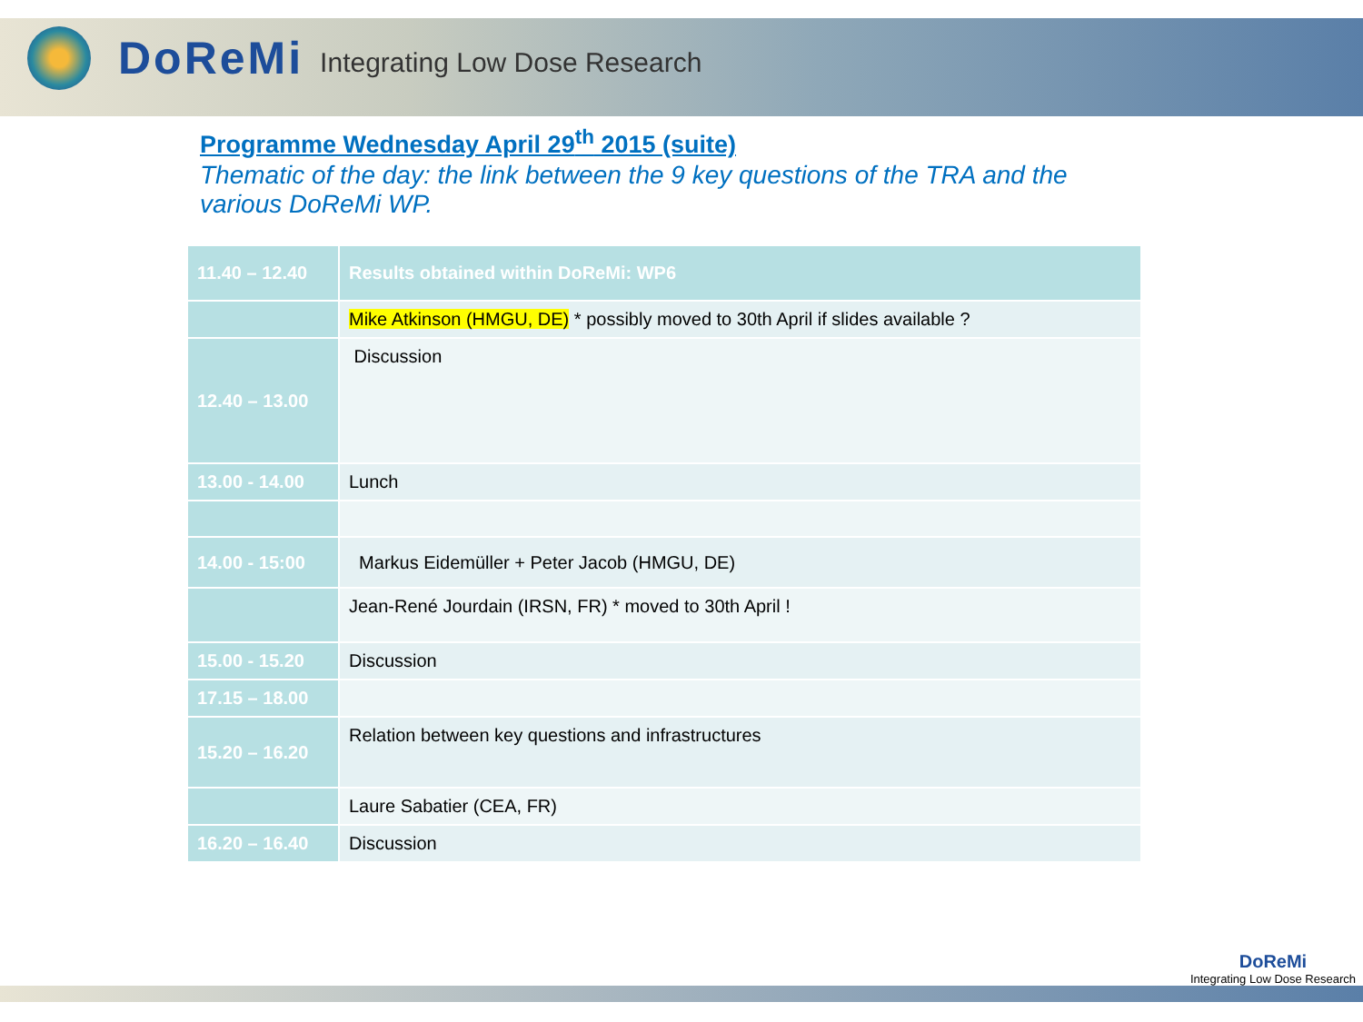DoReMi Integrating Low Dose Research
Programme Wednesday April 29<sup>th</sup> 2015 (suite)
Thematic of the day: the link between the 9 key questions of the TRA and the various DoReMi WP.
| 11.40 – 12.40 | Results obtained within DoReMi: WP6 |
| --- | --- |
| | Mike Atkinson (HMGU, DE) * possibly moved to 30th April if slides available ? |
| 12.40 – 13.00 | Discussion |
| 13.00 - 14.00 | Lunch |
| 14.00 - 15:00 | Markus Eidemüller + Peter Jacob (HMGU, DE) |
| | Jean-René Jourdain (IRSN, FR) * moved to 30th April ! |
| 15.00 - 15.20 | Discussion |
| 17.15 – 18.00 | |
| 15.20 – 16.20 | Relation between key questions and infrastructures |
| | Laure Sabatier (CEA, FR) |
| 16.20 – 16.40 | Discussion |
DoReMi
Integrating Low Dose Research